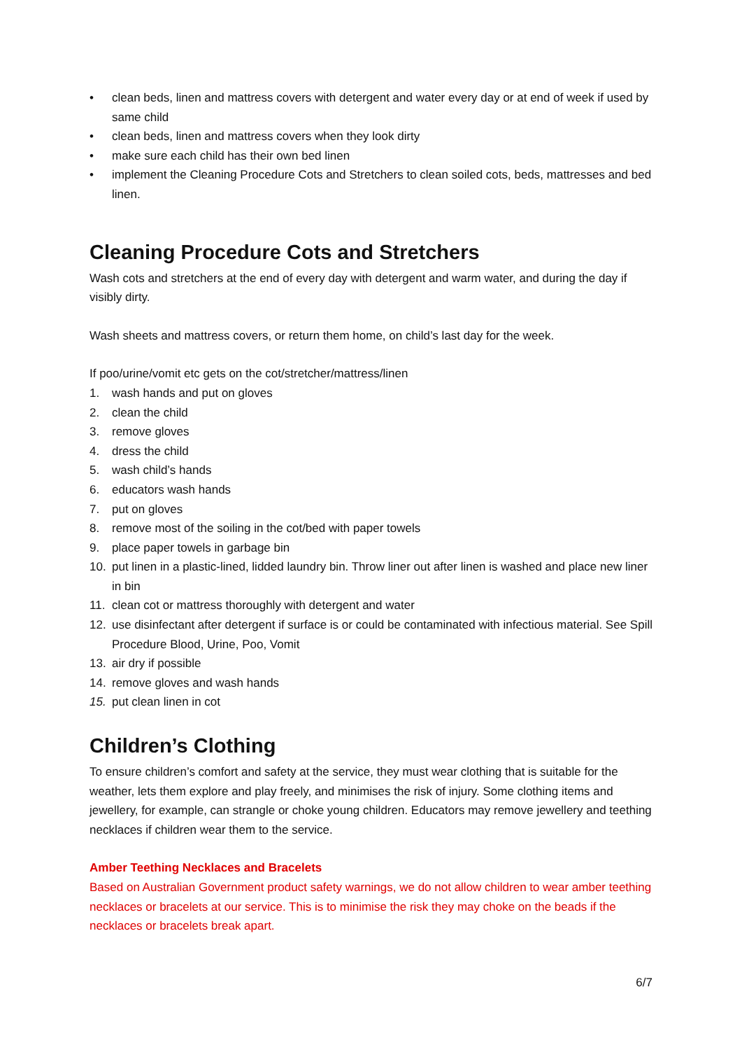• clean beds, linen and mattress covers with detergent and water every day or at end of week if used by same child
• clean beds, linen and mattress covers when they look dirty
• make sure each child has their own bed linen
• implement the Cleaning Procedure Cots and Stretchers to clean soiled cots, beds, mattresses and bed linen.
Cleaning Procedure Cots and Stretchers
Wash cots and stretchers at the end of every day with detergent and warm water, and during the day if visibly dirty.
Wash sheets and mattress covers, or return them home, on child’s last day for the week.
If poo/urine/vomit etc gets on the cot/stretcher/mattress/linen
1. wash hands and put on gloves
2. clean the child
3. remove gloves
4. dress the child
5. wash child’s hands
6. educators wash hands
7. put on gloves
8. remove most of the soiling in the cot/bed with paper towels
9. place paper towels in garbage bin
10. put linen in a plastic-lined, lidded laundry bin. Throw liner out after linen is washed and place new liner in bin
11. clean cot or mattress thoroughly with detergent and water
12. use disinfectant after detergent if surface is or could be contaminated with infectious material. See Spill Procedure Blood, Urine, Poo, Vomit
13. air dry if possible
14. remove gloves and wash hands
15. put clean linen in cot
Children’s Clothing
To ensure children’s comfort and safety at the service, they must wear clothing that is suitable for the weather, lets them explore and play freely, and minimises the risk of injury. Some clothing items and jewellery, for example, can strangle or choke young children. Educators may remove jewellery and teething necklaces if children wear them to the service.
Amber Teething Necklaces and Bracelets
Based on Australian Government product safety warnings, we do not allow children to wear amber teething necklaces or bracelets at our service. This is to minimise the risk they may choke on the beads if the necklaces or bracelets break apart.
6/7